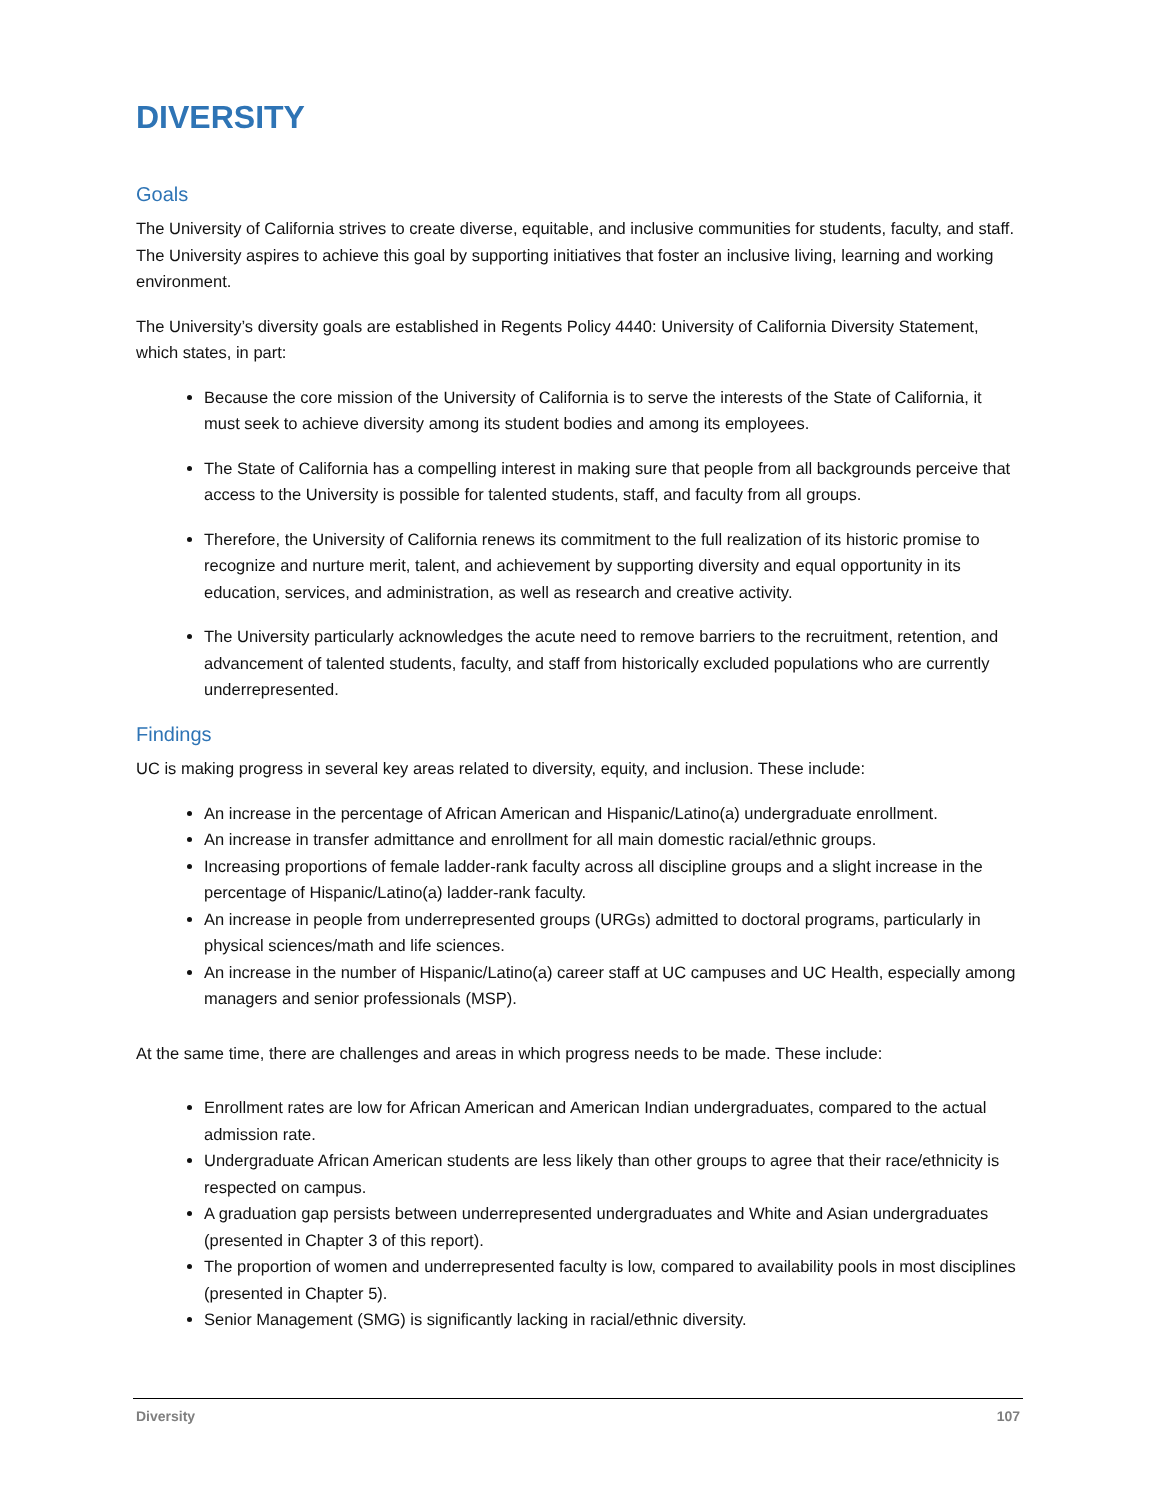DIVERSITY
Goals
The University of California strives to create diverse, equitable, and inclusive communities for students, faculty, and staff. The University aspires to achieve this goal by supporting initiatives that foster an inclusive living, learning and working environment.
The University’s diversity goals are established in Regents Policy 4440: University of California Diversity Statement, which states, in part:
Because the core mission of the University of California is to serve the interests of the State of California, it must seek to achieve diversity among its student bodies and among its employees.
The State of California has a compelling interest in making sure that people from all backgrounds perceive that access to the University is possible for talented students, staff, and faculty from all groups.
Therefore, the University of California renews its commitment to the full realization of its historic promise to recognize and nurture merit, talent, and achievement by supporting diversity and equal opportunity in its education, services, and administration, as well as research and creative activity.
The University particularly acknowledges the acute need to remove barriers to the recruitment, retention, and advancement of talented students, faculty, and staff from historically excluded populations who are currently underrepresented.
Findings
UC is making progress in several key areas related to diversity, equity, and inclusion. These include:
An increase in the percentage of African American and Hispanic/Latino(a) undergraduate enrollment.
An increase in transfer admittance and enrollment for all main domestic racial/ethnic groups.
Increasing proportions of female ladder-rank faculty across all discipline groups and a slight increase in the percentage of Hispanic/Latino(a) ladder-rank faculty.
An increase in people from underrepresented groups (URGs) admitted to doctoral programs, particularly in physical sciences/math and life sciences.
An increase in the number of Hispanic/Latino(a) career staff at UC campuses and UC Health, especially among managers and senior professionals (MSP).
At the same time, there are challenges and areas in which progress needs to be made. These include:
Enrollment rates are low for African American and American Indian undergraduates, compared to the actual admission rate.
Undergraduate African American students are less likely than other groups to agree that their race/ethnicity is respected on campus.
A graduation gap persists between underrepresented undergraduates and White and Asian undergraduates (presented in Chapter 3 of this report).
The proportion of women and underrepresented faculty is low, compared to availability pools in most disciplines (presented in Chapter 5).
Senior Management (SMG) is significantly lacking in racial/ethnic diversity.
Diversity 107